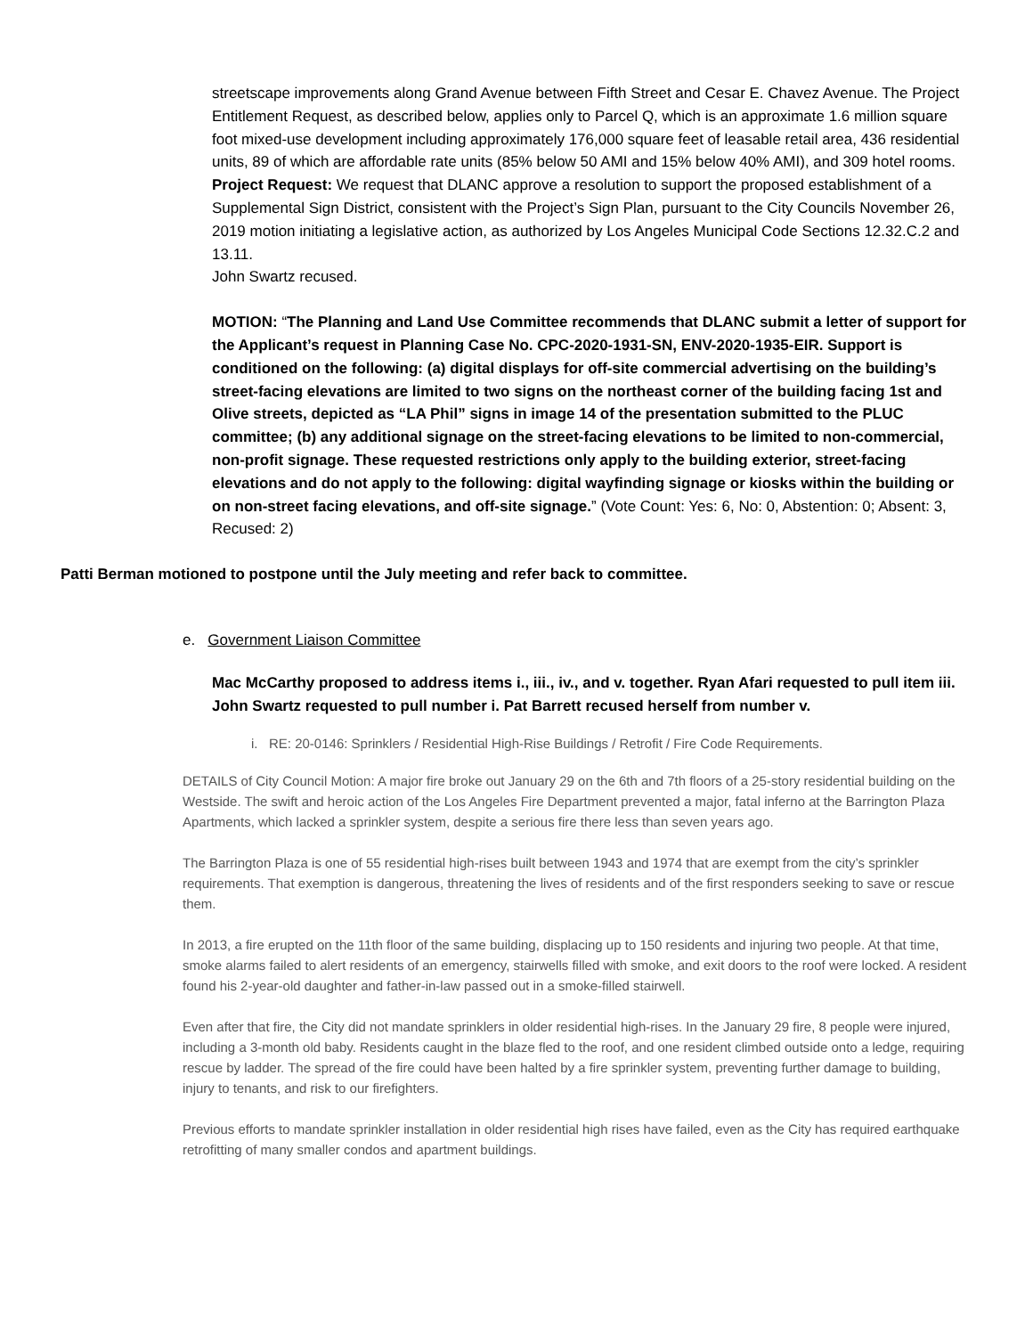streetscape improvements along Grand Avenue between Fifth Street and Cesar E. Chavez Avenue. The Project Entitlement Request, as described below, applies only to Parcel Q, which is an approximate 1.6 million square foot mixed-use development including approximately 176,000 square feet of leasable retail area, 436 residential units, 89 of which are affordable rate units (85% below 50 AMI and 15% below 40% AMI), and 309 hotel rooms.
Project Request: We request that DLANC approve a resolution to support the proposed establishment of a Supplemental Sign District, consistent with the Project’s Sign Plan, pursuant to the City Councils November 26, 2019 motion initiating a legislative action, as authorized by Los Angeles Municipal Code Sections 12.32.C.2 and 13.11.
John Swartz recused.
MOTION: “The Planning and Land Use Committee recommends that DLANC submit a letter of support for the Applicant’s request in Planning Case No. CPC-2020-1931-SN, ENV-2020-1935-EIR. Support is conditioned on the following: (a) digital displays for off-site commercial advertising on the building’s street-facing elevations are limited to two signs on the northeast corner of the building facing 1st and Olive streets, depicted as “LA Phil” signs in image 14 of the presentation submitted to the PLUC committee; (b) any additional signage on the street-facing elevations to be limited to non-commercial, non-profit signage. These requested restrictions only apply to the building exterior, street-facing elevations and do not apply to the following: digital wayfinding signage or kiosks within the building or on non-street facing elevations, and off-site signage.” (Vote Count: Yes: 6, No: 0, Abstention: 0; Absent: 3, Recused: 2)
Patti Berman motioned to postpone until the July meeting and refer back to committee.
e. Government Liaison Committee
Mac McCarthy proposed to address items i., iii., iv., and v. together. Ryan Afari requested to pull item iii. John Swartz requested to pull number i. Pat Barrett recused herself from number v.
i. RE: 20-0146: Sprinklers / Residential High-Rise Buildings / Retrofit / Fire Code Requirements.
DETAILS of City Council Motion: A major fire broke out January 29 on the 6th and 7th floors of a 25-story residential building on the Westside. The swift and heroic action of the Los Angeles Fire Department prevented a major, fatal inferno at the Barrington Plaza Apartments, which lacked a sprinkler system, despite a serious fire there less than seven years ago.
The Barrington Plaza is one of 55 residential high-rises built between 1943 and 1974 that are exempt from the city’s sprinkler requirements. That exemption is dangerous, threatening the lives of residents and of the first responders seeking to save or rescue them.
In 2013, a fire erupted on the 11th floor of the same building, displacing up to 150 residents and injuring two people. At that time, smoke alarms failed to alert residents of an emergency, stairwells filled with smoke, and exit doors to the roof were locked. A resident found his 2-year-old daughter and father-in-law passed out in a smoke-filled stairwell.
Even after that fire, the City did not mandate sprinklers in older residential high-rises. In the January 29 fire, 8 people were injured, including a 3-month old baby. Residents caught in the blaze fled to the roof, and one resident climbed outside onto a ledge, requiring rescue by ladder. The spread of the fire could have been halted by a fire sprinkler system, preventing further damage to building, injury to tenants, and risk to our firefighters.
Previous efforts to mandate sprinkler installation in older residential high rises have failed, even as the City has required earthquake retrofitting of many smaller condos and apartment buildings.